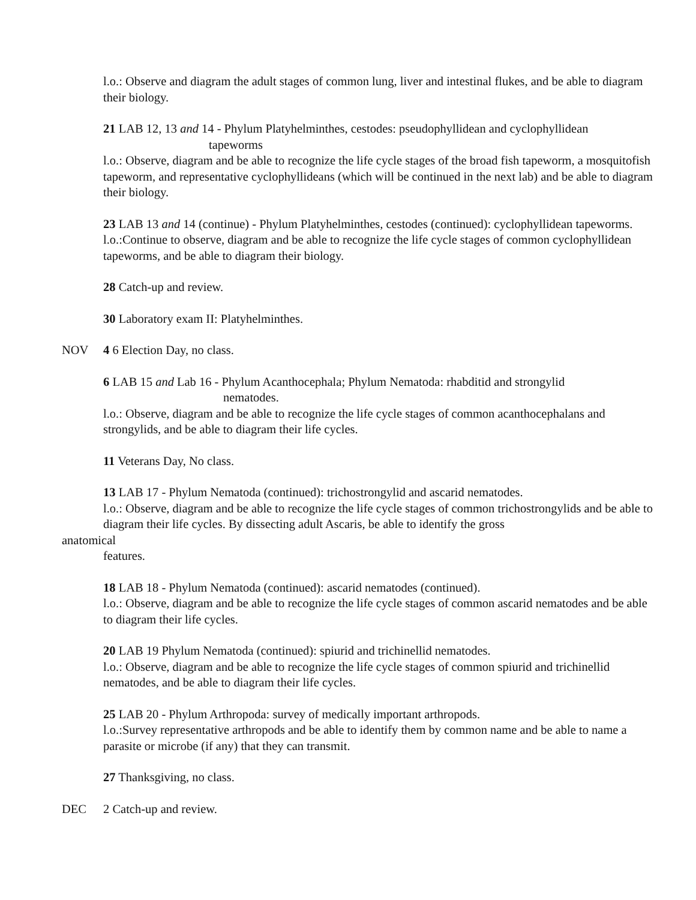l.o.: Observe and diagram the adult stages of common lung, liver and intestinal flukes, and be able to diagram their biology.
21 LAB 12, 13 and 14 - Phylum Platyhelminthes, cestodes: pseudophyllidean and cyclophyllidean
tapeworms
l.o.: Observe, diagram and be able to recognize the life cycle stages of the broad fish tapeworm, a mosquitofish tapeworm, and representative cyclophyllideans (which will be continued in the next lab) and be able to diagram their biology.
23 LAB 13 and 14 (continue) - Phylum Platyhelminthes, cestodes (continued): cyclophyllidean tapeworms.
l.o.:Continue to observe, diagram and be able to recognize the life cycle stages of common cyclophyllidean tapeworms, and be able to diagram their biology.
28 Catch-up and review.
30 Laboratory exam II: Platyhelminthes.
NOV 4 6 Election Day, no class.
6 LAB 15 and Lab 16 - Phylum Acanthocephala; Phylum Nematoda: rhabditid and strongylid
nematodes.
l.o.: Observe, diagram and be able to recognize the life cycle stages of common acanthocephalans and strongylids, and be able to diagram their life cycles.
11 Veterans Day, No class.
13 LAB 17 - Phylum Nematoda (continued): trichostrongylid and ascarid nematodes.
l.o.: Observe, diagram and be able to recognize the life cycle stages of common trichostrongylids and be able to diagram their life cycles. By dissecting adult Ascaris, be able to identify the gross
anatomical
features.
18 LAB 18 - Phylum Nematoda (continued): ascarid nematodes (continued).
l.o.: Observe, diagram and be able to recognize the life cycle stages of common ascarid nematodes and be able to diagram their life cycles.
20 LAB 19 Phylum Nematoda (continued): spiurid and trichinellid nematodes.
l.o.: Observe, diagram and be able to recognize the life cycle stages of common spiurid and trichinellid nematodes, and be able to diagram their life cycles.
25 LAB 20 - Phylum Arthropoda: survey of medically important arthropods.
l.o.:Survey representative arthropods and be able to identify them by common name and be able to name a parasite or microbe (if any) that they can transmit.
27 Thanksgiving, no class.
DEC 2 Catch-up and review.